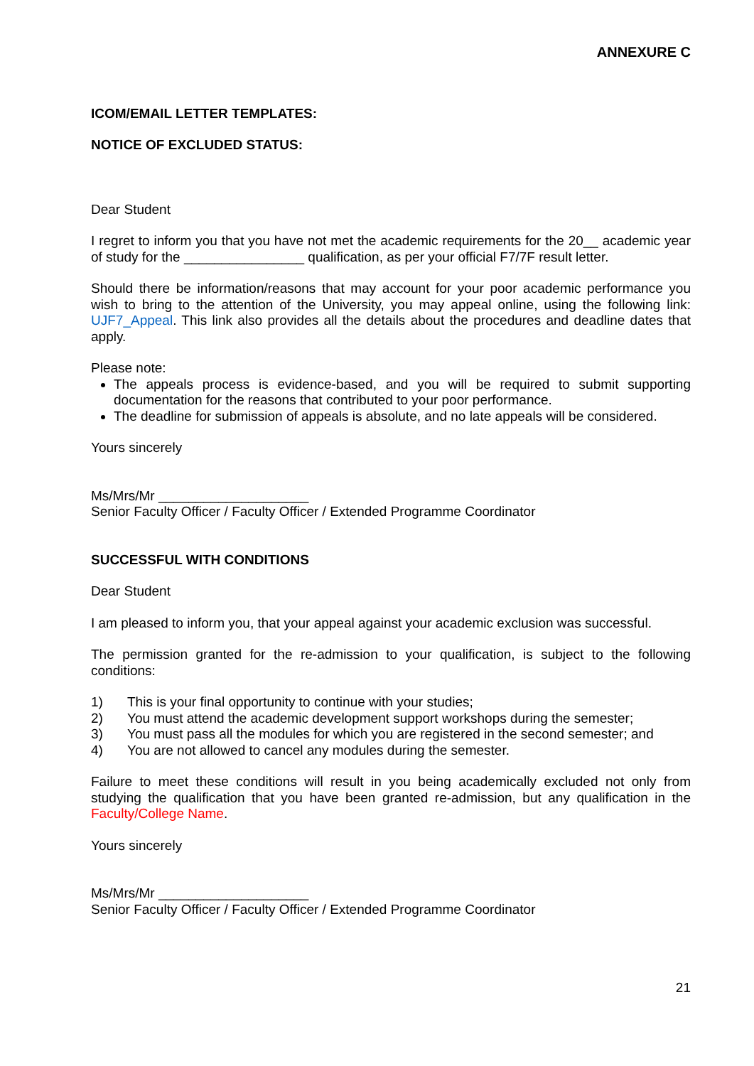ANNEXURE C
ICOM/EMAIL LETTER TEMPLATES:
NOTICE OF EXCLUDED STATUS:
Dear Student
I regret to inform you that you have not met the academic requirements for the 20__ academic year of study for the ________________ qualification, as per your official F7/7F result letter.
Should there be information/reasons that may account for your poor academic performance you wish to bring to the attention of the University, you may appeal online, using the following link: UJF7_Appeal. This link also provides all the details about the procedures and deadline dates that apply.
Please note:
The appeals process is evidence-based, and you will be required to submit supporting documentation for the reasons that contributed to your poor performance.
The deadline for submission of appeals is absolute, and no late appeals will be considered.
Yours sincerely
Ms/Mrs/Mr ____________________
Senior Faculty Officer / Faculty Officer / Extended Programme Coordinator
SUCCESSFUL WITH CONDITIONS
Dear Student
I am pleased to inform you, that your appeal against your academic exclusion was successful.
The permission granted for the re-admission to your qualification, is subject to the following conditions:
1) This is your final opportunity to continue with your studies;
2) You must attend the academic development support workshops during the semester;
3) You must pass all the modules for which you are registered in the second semester; and
4) You are not allowed to cancel any modules during the semester.
Failure to meet these conditions will result in you being academically excluded not only from studying the qualification that you have been granted re-admission, but any qualification in the Faculty/College Name.
Yours sincerely
Ms/Mrs/Mr ____________________
Senior Faculty Officer / Faculty Officer / Extended Programme Coordinator
21